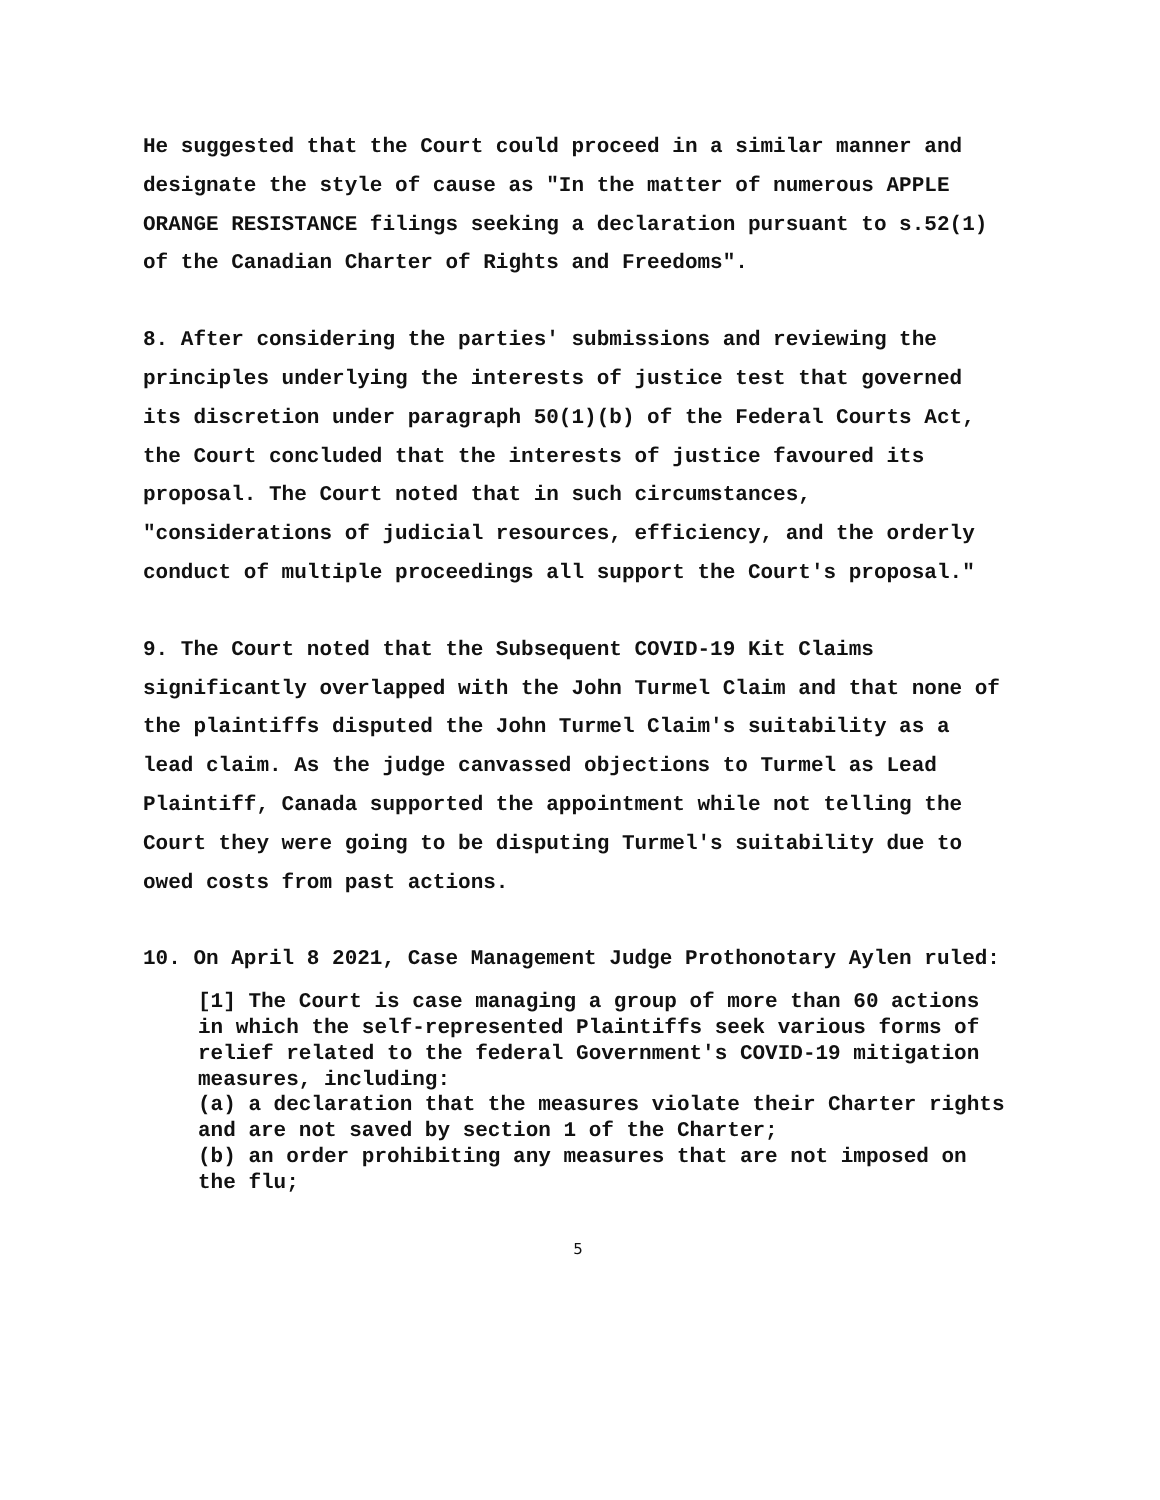He suggested that the Court could proceed in a similar manner and designate the style of cause as "In the matter of numerous APPLE ORANGE RESISTANCE filings seeking a declaration pursuant to s.52(1) of the Canadian Charter of Rights and Freedoms".
8. After considering the parties' submissions and reviewing the principles underlying the interests of justice test that governed its discretion under paragraph 50(1)(b) of the Federal Courts Act, the Court concluded that the interests of justice favoured its proposal. The Court noted that in such circumstances, "considerations of judicial resources, efficiency, and the orderly conduct of multiple proceedings all support the Court's proposal."
9. The Court noted that the Subsequent COVID-19 Kit Claims significantly overlapped with the John Turmel Claim and that none of the plaintiffs disputed the John Turmel Claim's suitability as a lead claim. As the judge canvassed objections to Turmel as Lead Plaintiff, Canada supported the appointment while not telling the Court they were going to be disputing Turmel's suitability due to owed costs from past actions.
10. On April 8 2021, Case Management Judge Prothonotary Aylen ruled:
[1] The Court is case managing a group of more than 60 actions in which the self-represented Plaintiffs seek various forms of relief related to the federal Government's COVID-19 mitigation measures, including:
(a) a declaration that the measures violate their Charter rights and are not saved by section 1 of the Charter;
(b) an order prohibiting any measures that are not imposed on the flu;
5